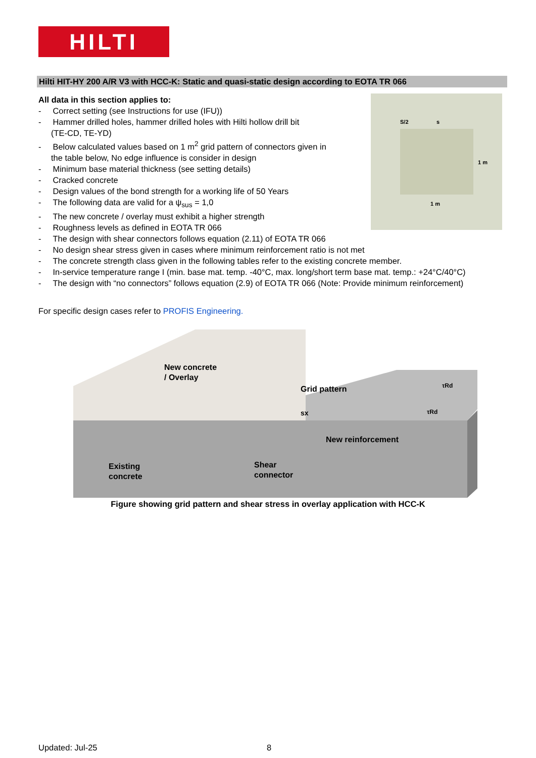HILTI
Hilti HIT-HY 200 A/R V3 with HCC-K: Static and quasi-static design according to EOTA TR 066
S/2
s
1 m
1 m
All data in this section applies to:
- Correct setting (see Instructions for use (IFU))
- Hammer drilled holes, hammer drilled holes with Hilti hollow drill bit
(TE-CD, TE-YD)
- Below calculated values based on 1 m<sup>2</sup> grid pattern of connectors given in
the table below, No edge influence is consider in design
- Minimum base material thickness (see setting details)
- Cracked concrete
- Design values of the bond strength for a working life of 50 Years
- The following data are valid for a ψ<sub>sus</sub> = 1,0
- The new concrete / overlay must exhibit a higher strength
- Roughness levels as defined in EOTA TR 066
- The design with shear connectors follows equation (2.11) of EOTA TR 066
- No design shear stress given in cases where minimum reinforcement ratio is not met
- The concrete strength class given in the following tables refer to the existing concrete member.
- In-service temperature range I (min. base mat. temp. -40°C, max. long/short term base mat. temp.: +24°C/40°C)
- The design with “no connectors” follows equation (2.9) of EOTA TR 066 (Note: Provide minimum reinforcement)
For specific design cases refer to PROFIS Engineering.
New concrete
/ Overlay
Grid pattern
τRd
sx
τRd
New reinforcement
Existing
concrete
Shear
connector
Figure showing grid pattern and shear stress in overlay application with HCC-K
Updated: Jul-25 8